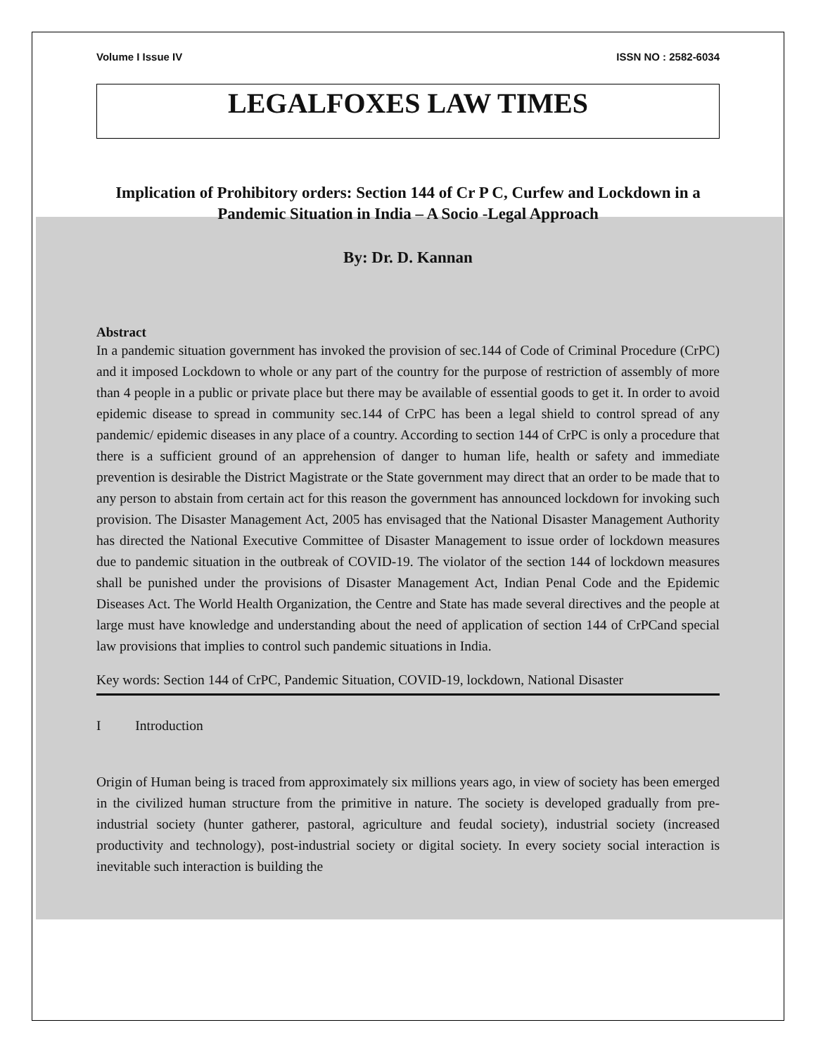Volume I Issue IV ISSN NO : 2582-6034
LEGALFOXES LAW TIMES
Implication of Prohibitory orders: Section 144 of Cr P C, Curfew and Lockdown in a Pandemic Situation in India – A Socio -Legal Approach
By: Dr. D. Kannan
Abstract
In a pandemic situation government has invoked the provision of sec.144 of Code of Criminal Procedure (CrPC) and it imposed Lockdown to whole or any part of the country for the purpose of restriction of assembly of more than 4 people in a public or private place but there may be available of essential goods to get it. In order to avoid epidemic disease to spread in community sec.144 of CrPC has been a legal shield to control spread of any pandemic/ epidemic diseases in any place of a country. According to section 144 of CrPC is only a procedure that there is a sufficient ground of an apprehension of danger to human life, health or safety and immediate prevention is desirable the District Magistrate or the State government may direct that an order to be made that to any person to abstain from certain act for this reason the government has announced lockdown for invoking such provision. The Disaster Management Act, 2005 has envisaged that the National Disaster Management Authority has directed the National Executive Committee of Disaster Management to issue order of lockdown measures due to pandemic situation in the outbreak of COVID-19. The violator of the section 144 of lockdown measures shall be punished under the provisions of Disaster Management Act, Indian Penal Code and the Epidemic Diseases Act. The World Health Organization, the Centre and State has made several directives and the people at large must have knowledge and understanding about the need of application of section 144 of CrPCand special law provisions that implies to control such pandemic situations in India.
Key words: Section 144 of CrPC, Pandemic Situation, COVID-19, lockdown, National Disaster
I Introduction
Origin of Human being is traced from approximately six millions years ago, in view of society has been emerged in the civilized human structure from the primitive in nature. The society is developed gradually from pre-industrial society (hunter gatherer, pastoral, agriculture and feudal society), industrial society (increased productivity and technology), post-industrial society or digital society. In every society social interaction is inevitable such interaction is building the